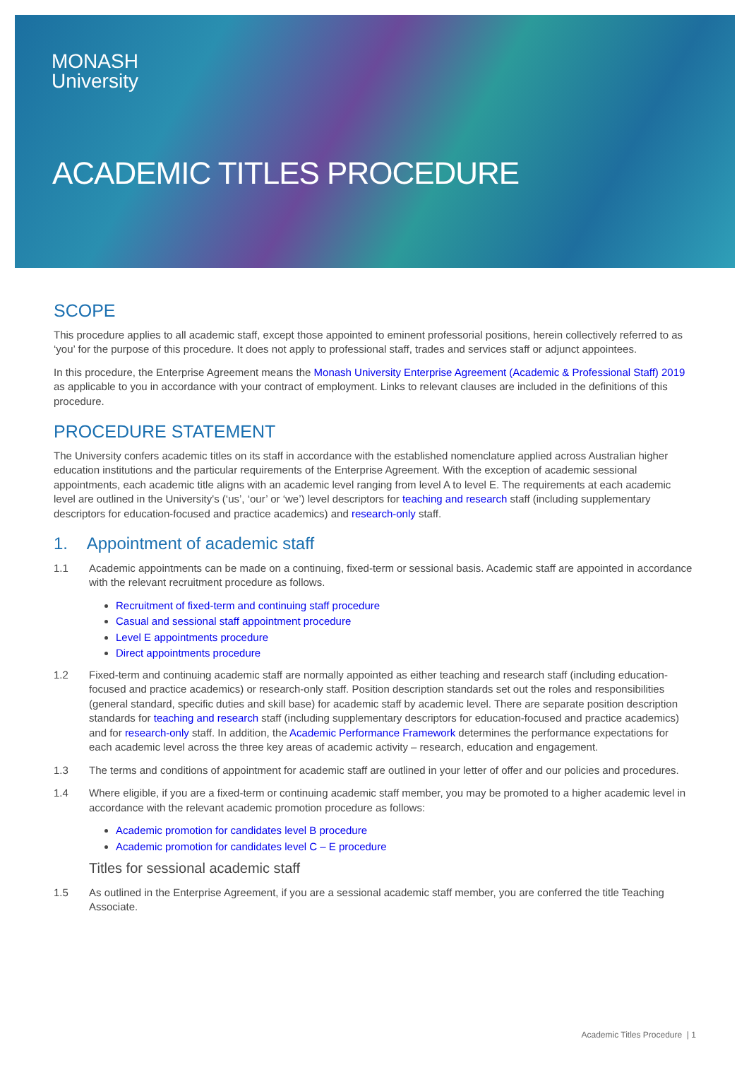MONASH
University
ACADEMIC TITLES PROCEDURE
SCOPE
This procedure applies to all academic staff, except those appointed to eminent professorial positions, herein collectively referred to as ‘you’ for the purpose of this procedure. It does not apply to professional staff, trades and services staff or adjunct appointees.
In this procedure, the Enterprise Agreement means the Monash University Enterprise Agreement (Academic & Professional Staff) 2019 as applicable to you in accordance with your contract of employment. Links to relevant clauses are included in the definitions of this procedure.
PROCEDURE STATEMENT
The University confers academic titles on its staff in accordance with the established nomenclature applied across Australian higher education institutions and the particular requirements of the Enterprise Agreement. With the exception of academic sessional appointments, each academic title aligns with an academic level ranging from level A to level E. The requirements at each academic level are outlined in the University's (‘us’, ‘our’ or ‘we’) level descriptors for teaching and research staff (including supplementary descriptors for education-focused and practice academics) and research-only staff.
1. Appointment of academic staff
1.1 Academic appointments can be made on a continuing, fixed-term or sessional basis. Academic staff are appointed in accordance with the relevant recruitment procedure as follows.
Recruitment of fixed-term and continuing staff procedure
Casual and sessional staff appointment procedure
Level E appointments procedure
Direct appointments procedure
1.2 Fixed-term and continuing academic staff are normally appointed as either teaching and research staff (including education-focused and practice academics) or research-only staff. Position description standards set out the roles and responsibilities (general standard, specific duties and skill base) for academic staff by academic level. There are separate position description standards for teaching and research staff (including supplementary descriptors for education-focused and practice academics) and for research-only staff. In addition, the Academic Performance Framework determines the performance expectations for each academic level across the three key areas of academic activity – research, education and engagement.
1.3 The terms and conditions of appointment for academic staff are outlined in your letter of offer and our policies and procedures.
1.4 Where eligible, if you are a fixed-term or continuing academic staff member, you may be promoted to a higher academic level in accordance with the relevant academic promotion procedure as follows:
Academic promotion for candidates level B procedure
Academic promotion for candidates level C – E procedure
Titles for sessional academic staff
1.5 As outlined in the Enterprise Agreement, if you are a sessional academic staff member, you are conferred the title Teaching Associate.
Academic Titles Procedure | 1